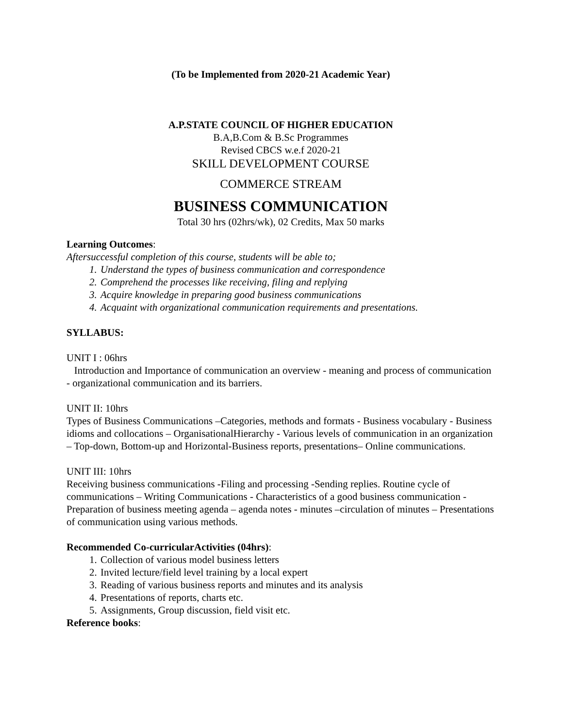(To be Implemented from 2020-21 Academic Year)
A.P.STATE COUNCIL OF HIGHER EDUCATION
B.A,B.Com & B.Sc Programmes
Revised CBCS w.e.f 2020-21
SKILL DEVELOPMENT COURSE
COMMERCE STREAM
BUSINESS COMMUNICATION
Total 30 hrs (02hrs/wk), 02 Credits, Max 50 marks
Learning Outcomes:
Aftersuccessful completion of this course, students will be able to;
1. Understand the types of business communication and correspondence
2. Comprehend the processes like receiving, filing and replying
3. Acquire knowledge in preparing good business communications
4. Acquaint with organizational communication requirements and presentations.
SYLLABUS:
UNIT I : 06hrs
Introduction and Importance of communication an overview - meaning and process of communication - organizational communication and its barriers.
UNIT II: 10hrs
Types of Business Communications –Categories, methods and formats - Business vocabulary - Business idioms and collocations – OrganisationalHierarchy - Various levels of communication in an organization – Top-down, Bottom-up and Horizontal-Business reports, presentations– Online communications.
UNIT III: 10hrs
Receiving business communications -Filing and processing -Sending replies. Routine cycle of communications – Writing Communications - Characteristics of a good business communication -Preparation of business meeting agenda – agenda notes - minutes –circulation of minutes – Presentations of communication using various methods.
Recommended Co-curricularActivities (04hrs):
1. Collection of various model business letters
2. Invited lecture/field level training by a local expert
3. Reading of various business reports and minutes and its analysis
4. Presentations of reports, charts etc.
5. Assignments, Group discussion, field visit etc.
Reference books: